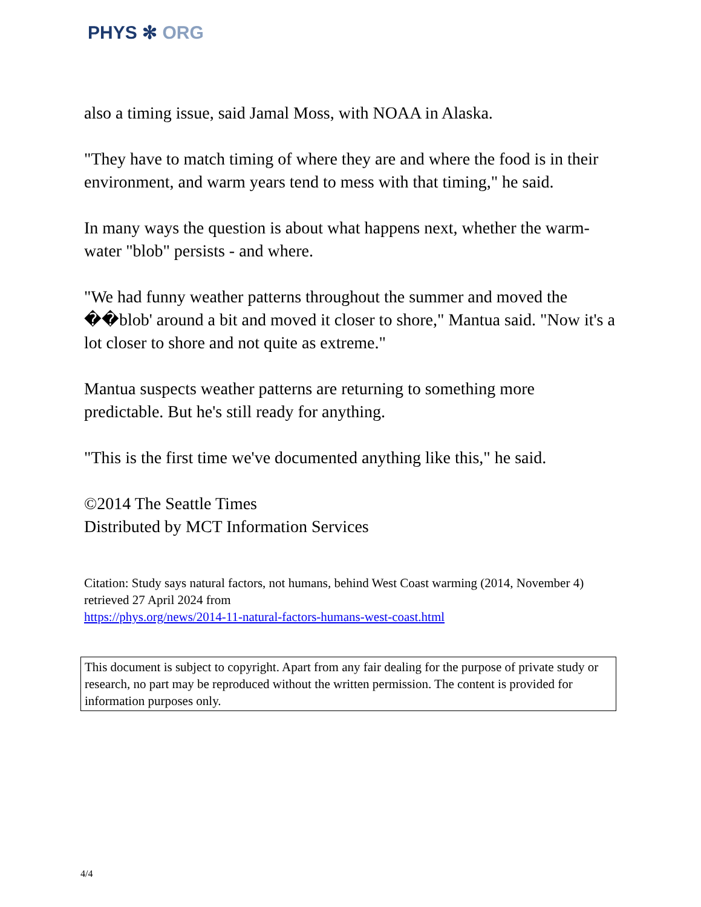PHYS ✻ ORG
also a timing issue, said Jamal Moss, with NOAA in Alaska.
"They have to match timing of where they are and where the food is in their environment, and warm years tend to mess with that timing," he said.
In many ways the question is about what happens next, whether the warm-water "blob" persists - and where.
"We had funny weather patterns throughout the summer and moved the ��blob' around a bit and moved it closer to shore," Mantua said. "Now it's a lot closer to shore and not quite as extreme."
Mantua suspects weather patterns are returning to something more predictable. But he's still ready for anything.
"This is the first time we've documented anything like this," he said.
©2014 The Seattle Times
Distributed by MCT Information Services
Citation: Study says natural factors, not humans, behind West Coast warming (2014, November 4) retrieved 27 April 2024 from
https://phys.org/news/2014-11-natural-factors-humans-west-coast.html
This document is subject to copyright. Apart from any fair dealing for the purpose of private study or research, no part may be reproduced without the written permission. The content is provided for information purposes only.
4/4